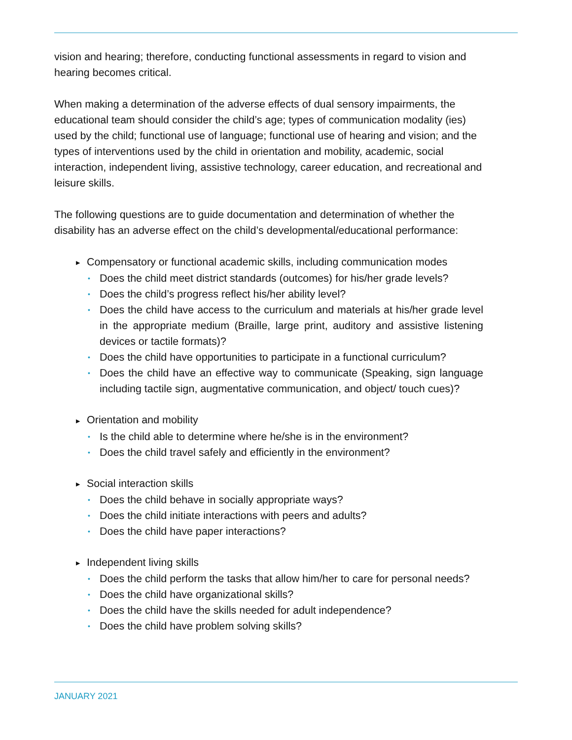vision and hearing; therefore, conducting functional assessments in regard to vision and hearing becomes critical.
When making a determination of the adverse effects of dual sensory impairments, the educational team should consider the child’s age; types of communication modality (ies) used by the child; functional use of language; functional use of hearing and vision; and the types of interventions used by the child in orientation and mobility, academic, social interaction, independent living, assistive technology, career education, and recreational and leisure skills.
The following questions are to guide documentation and determination of whether the disability has an adverse effect on the child’s developmental/educational performance:
▶ Compensatory or functional academic skills, including communication modes
• Does the child meet district standards (outcomes) for his/her grade levels?
• Does the child’s progress reflect his/her ability level?
• Does the child have access to the curriculum and materials at his/her grade level in the appropriate medium (Braille, large print, auditory and assistive listening devices or tactile formats)?
• Does the child have opportunities to participate in a functional curriculum?
• Does the child have an effective way to communicate (Speaking, sign language including tactile sign, augmentative communication, and object/ touch cues)?
▶ Orientation and mobility
• Is the child able to determine where he/she is in the environment?
• Does the child travel safely and efficiently in the environment?
▶ Social interaction skills
• Does the child behave in socially appropriate ways?
• Does the child initiate interactions with peers and adults?
• Does the child have paper interactions?
▶ Independent living skills
• Does the child perform the tasks that allow him/her to care for personal needs?
• Does the child have organizational skills?
• Does the child have the skills needed for adult independence?
• Does the child have problem solving skills?
JANUARY 2021